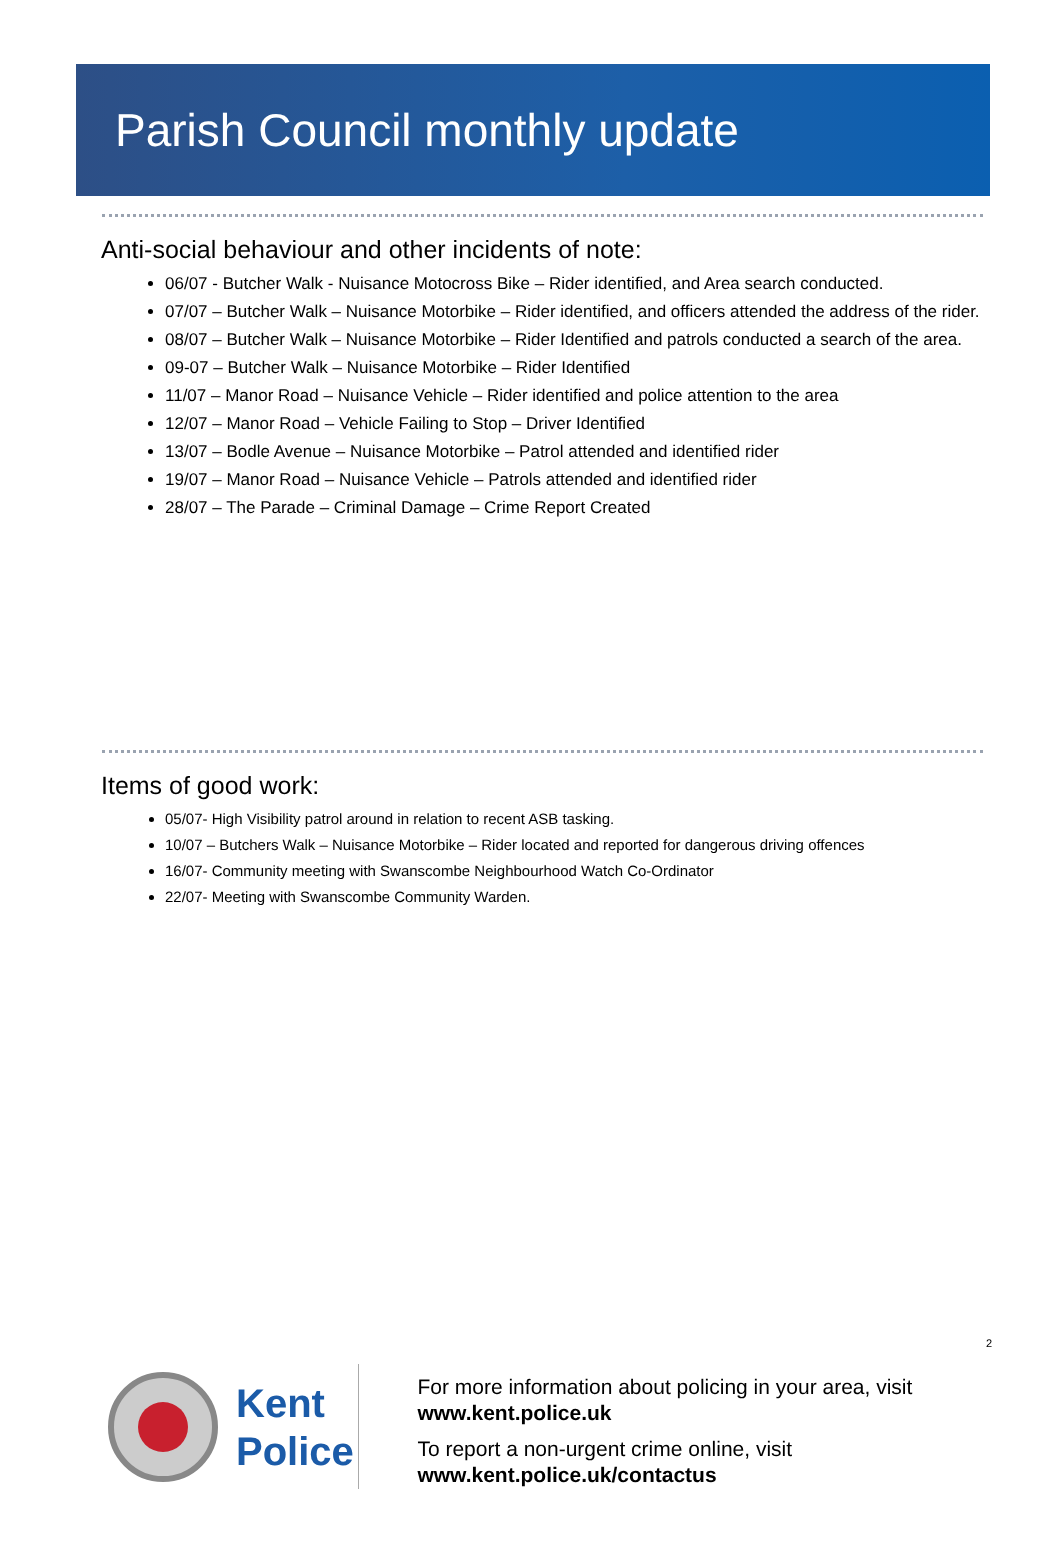Parish Council monthly update
Anti-social behaviour and other incidents of note:
06/07 - Butcher Walk - Nuisance Motocross Bike – Rider identified, and Area search conducted.
07/07 – Butcher Walk – Nuisance Motorbike – Rider identified, and officers attended the address of the rider.
08/07 – Butcher Walk – Nuisance Motorbike – Rider Identified and patrols conducted a search of the area.
09-07 – Butcher Walk – Nuisance Motorbike – Rider Identified
11/07 – Manor Road – Nuisance Vehicle – Rider identified and police attention to the area
12/07 – Manor Road – Vehicle Failing to Stop – Driver Identified
13/07 – Bodle Avenue – Nuisance Motorbike – Patrol attended and identified rider
19/07 – Manor Road – Nuisance Vehicle – Patrols attended and identified rider
28/07 – The Parade – Criminal Damage – Crime Report Created
Items of good work:
05/07- High Visibility patrol around in relation to recent ASB tasking.
10/07 – Butchers Walk – Nuisance Motorbike – Rider located and reported for dangerous driving offences
16/07- Community meeting with Swanscombe Neighbourhood Watch Co-Ordinator
22/07- Meeting with Swanscombe Community Warden.
2
Kent
Police
For more information about policing in your area, visit www.kent.police.uk
To report a non-urgent crime online, visit www.kent.police.uk/contactus